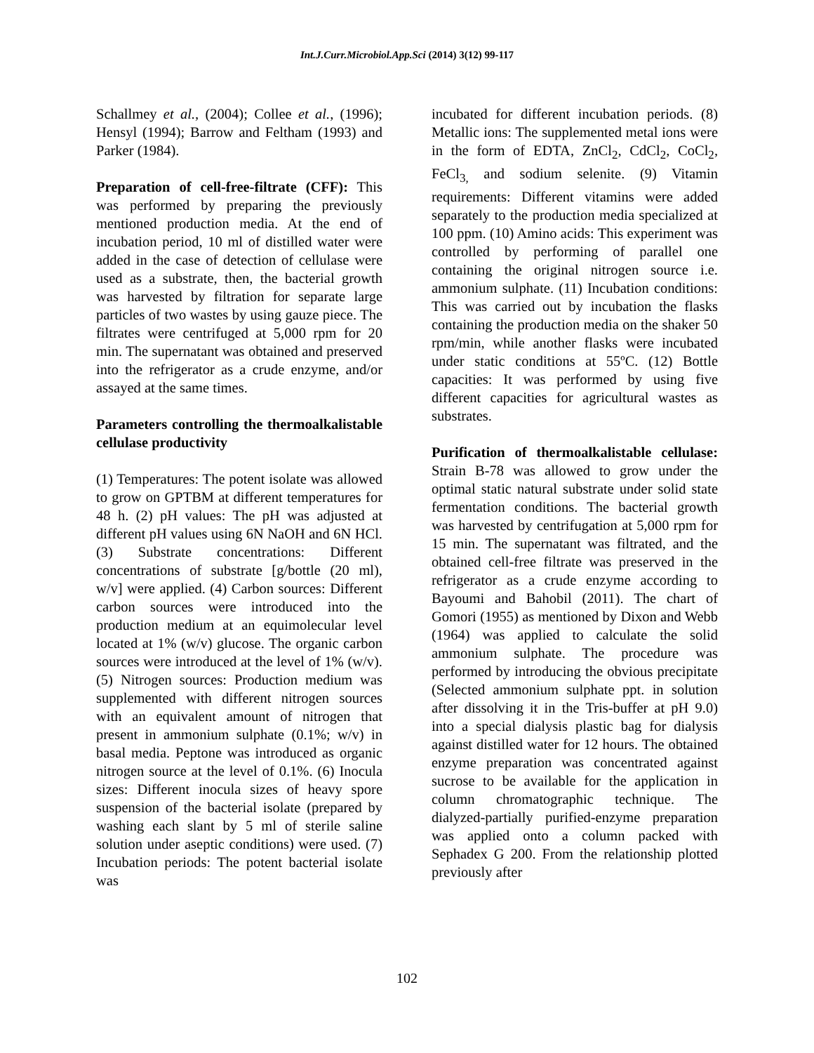Int.J.Curr.Microbiol.App.Sci (2014) 3(12) 99-117
Schallmey et al., (2004); Collee et al., (1996); Hensyl (1994); Barrow and Feltham (1993) and Parker (1984).
Preparation of cell-free-filtrate (CFF): This was performed by preparing the previously mentioned production media. At the end of incubation period, 10 ml of distilled water were added in the case of detection of cellulase were used as a substrate, then, the bacterial growth was harvested by filtration for separate large particles of two wastes by using gauze piece. The filtrates were centrifuged at 5,000 rpm for 20 min. The supernatant was obtained and preserved into the refrigerator as a crude enzyme, and/or assayed at the same times.
Parameters controlling the thermoalkalistable cellulase productivity
(1) Temperatures: The potent isolate was allowed to grow on GPTBM at different temperatures for 48 h. (2) pH values: The pH was adjusted at different pH values using 6N NaOH and 6N HCl. (3) Substrate concentrations: Different concentrations of substrate [g/bottle (20 ml), w/v] were applied. (4) Carbon sources: Different carbon sources were introduced into the production medium at an equimolecular level located at 1% (w/v) glucose. The organic carbon sources were introduced at the level of 1% (w/v). (5) Nitrogen sources: Production medium was supplemented with different nitrogen sources with an equivalent amount of nitrogen that present in ammonium sulphate (0.1%; w/v) in basal media. Peptone was introduced as organic nitrogen source at the level of 0.1%. (6) Inocula sizes: Different inocula sizes of heavy spore suspension of the bacterial isolate (prepared by washing each slant by 5 ml of sterile saline solution under aseptic conditions) were used. (7) Incubation periods: The potent bacterial isolate was
incubated for different incubation periods. (8) Metallic ions: The supplemented metal ions were in the form of EDTA, ZnCl<sub>2</sub>, CdCl<sub>2</sub>, CoCl<sub>2</sub>, FeCl<sub>3,</sub> and sodium selenite. (9) Vitamin requirements: Different vitamins were added separately to the production media specialized at 100 ppm. (10) Amino acids: This experiment was controlled by performing of parallel one containing the original nitrogen source i.e. ammonium sulphate. (11) Incubation conditions: This was carried out by incubation the flasks containing the production media on the shaker 50 rpm/min, while another flasks were incubated under static conditions at 55ºC. (12) Bottle capacities: It was performed by using five different capacities for agricultural wastes as substrates.
Purification of thermoalkalistable cellulase: Strain B-78 was allowed to grow under the optimal static natural substrate under solid state fermentation conditions. The bacterial growth was harvested by centrifugation at 5,000 rpm for 15 min. The supernatant was filtrated, and the obtained cell-free filtrate was preserved in the refrigerator as a crude enzyme according to Bayoumi and Bahobil (2011). The chart of Gomori (1955) as mentioned by Dixon and Webb (1964) was applied to calculate the solid ammonium sulphate. The procedure was performed by introducing the obvious precipitate (Selected ammonium sulphate ppt. in solution after dissolving it in the Tris-buffer at pH 9.0) into a special dialysis plastic bag for dialysis against distilled water for 12 hours. The obtained enzyme preparation was concentrated against sucrose to be available for the application in column chromatographic technique. The dialyzed-partially purified-enzyme preparation was applied onto a column packed with Sephadex G 200. From the relationship plotted previously after
102